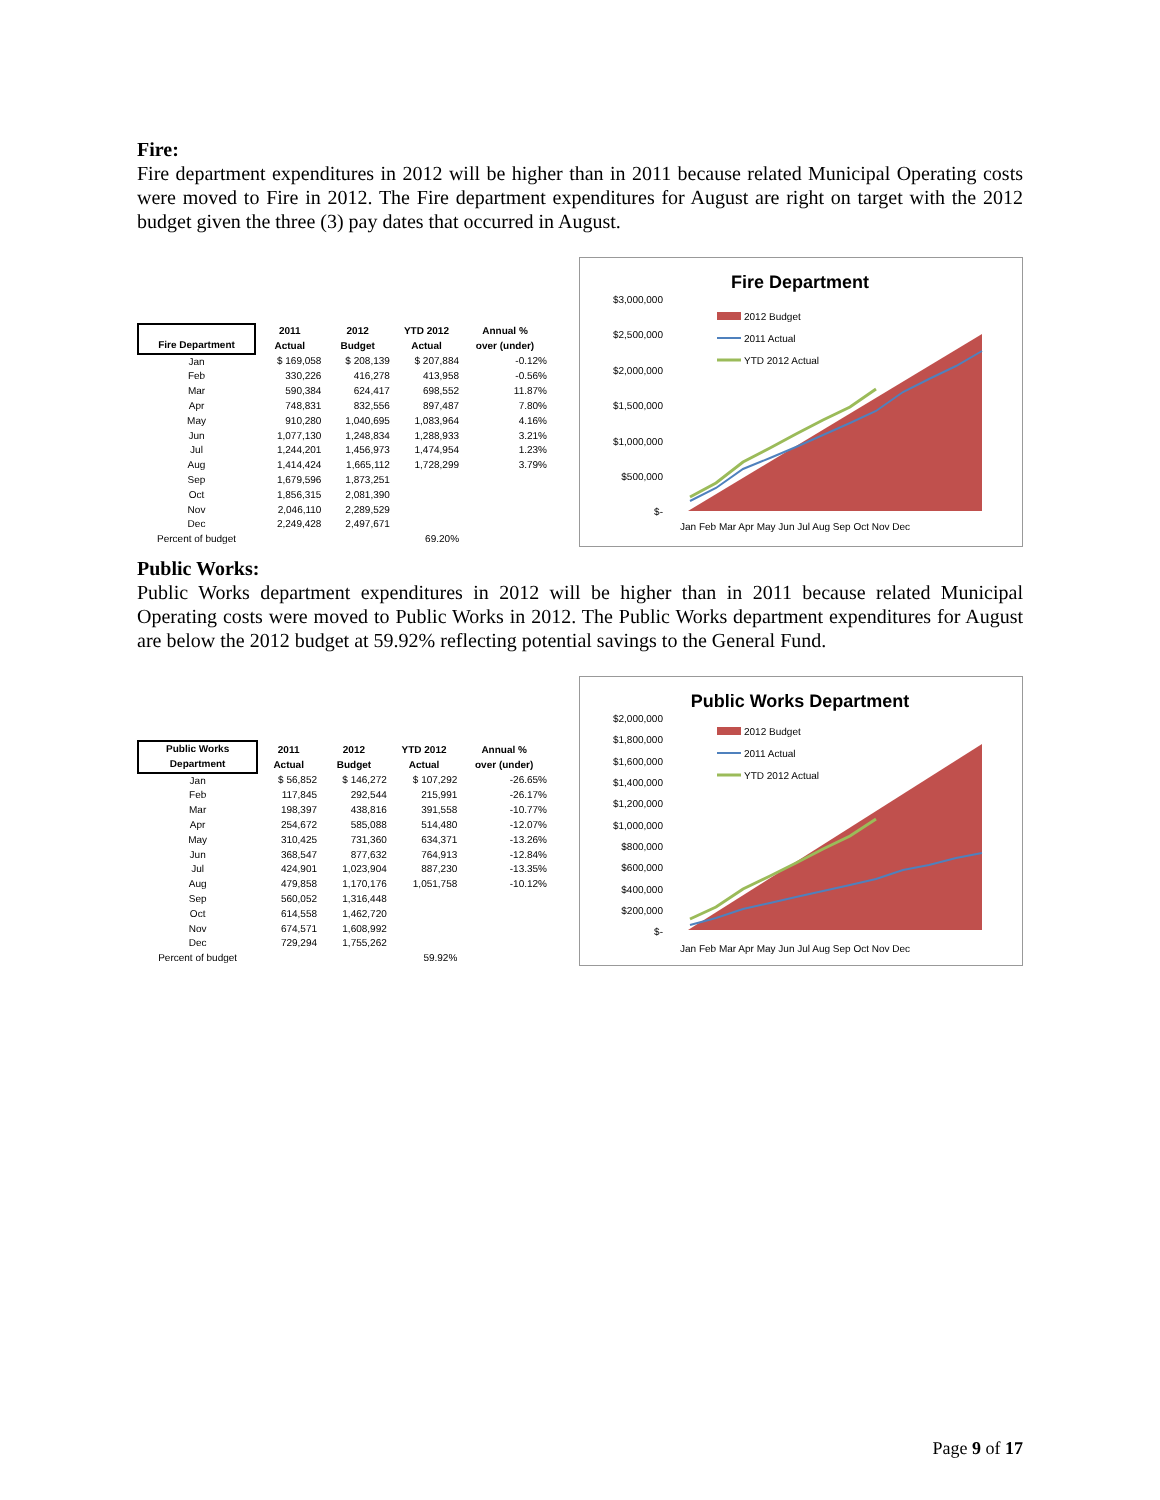Fire:
Fire department expenditures in 2012 will be higher than in 2011 because related Municipal Operating costs were moved to Fire in 2012. The Fire department expenditures for August are right on target with the 2012 budget given the three (3) pay dates that occurred in August.
| Fire Department | 2011 Actual | 2012 Budget | YTD 2012 Actual | Annual % over (under) |
| --- | --- | --- | --- | --- |
| Jan | $ 169,058 | $ 208,139 | $ 207,884 | -0.12% |
| Feb | 330,226 | 416,278 | 413,958 | -0.56% |
| Mar | 590,384 | 624,417 | 698,552 | 11.87% |
| Apr | 748,831 | 832,556 | 897,487 | 7.80% |
| May | 910,280 | 1,040,695 | 1,083,964 | 4.16% |
| Jun | 1,077,130 | 1,248,834 | 1,288,933 | 3.21% |
| Jul | 1,244,201 | 1,456,973 | 1,474,954 | 1.23% |
| Aug | 1,414,424 | 1,665,112 | 1,728,299 | 3.79% |
| Sep | 1,679,596 | 1,873,251 | | |
| Oct | 1,856,315 | 2,081,390 | | |
| Nov | 2,046,110 | 2,289,529 | | |
| Dec | 2,249,428 | 2,497,671 | | |
| Percent of budget | | | 69.20% | |
Fire Department
$3,000,000
$2,500,000
$2,000,000
$1,500,000
$1,000,000
$500,000
$-
2012 Budget
2011 Actual
YTD 2012 Actual
Jan Feb Mar Apr May Jun Jul Aug Sep Oct Nov Dec
Public Works:
Public Works department expenditures in 2012 will be higher than in 2011 because related Municipal Operating costs were moved to Public Works in 2012. The Public Works department expenditures for August are below the 2012 budget at 59.92% reflecting potential savings to the General Fund.
| Public Works Department | 2011 Actual | 2012 Budget | YTD 2012 Actual | Annual % over (under) |
| --- | --- | --- | --- | --- |
| Jan | $ 56,852 | $ 146,272 | $ 107,292 | -26.65% |
| Feb | 117,845 | 292,544 | 215,991 | -26.17% |
| Mar | 198,397 | 438,816 | 391,558 | -10.77% |
| Apr | 254,672 | 585,088 | 514,480 | -12.07% |
| May | 310,425 | 731,360 | 634,371 | -13.26% |
| Jun | 368,547 | 877,632 | 764,913 | -12.84% |
| Jul | 424,901 | 1,023,904 | 887,230 | -13.35% |
| Aug | 479,858 | 1,170,176 | 1,051,758 | -10.12% |
| Sep | 560,052 | 1,316,448 | | |
| Oct | 614,558 | 1,462,720 | | |
| Nov | 674,571 | 1,608,992 | | |
| Dec | 729,294 | 1,755,262 | | |
| Percent of budget | | | 59.92% | |
Public Works Department
$2,000,000
$1,800,000
$1,600,000
$1,400,000
$1,200,000
$1,000,000
$800,000
$600,000
$400,000
$200,000
$-
2012 Budget
2011 Actual
YTD 2012 Actual
Jan Feb Mar Apr May Jun Jul Aug Sep Oct Nov Dec
Page 9 of 17